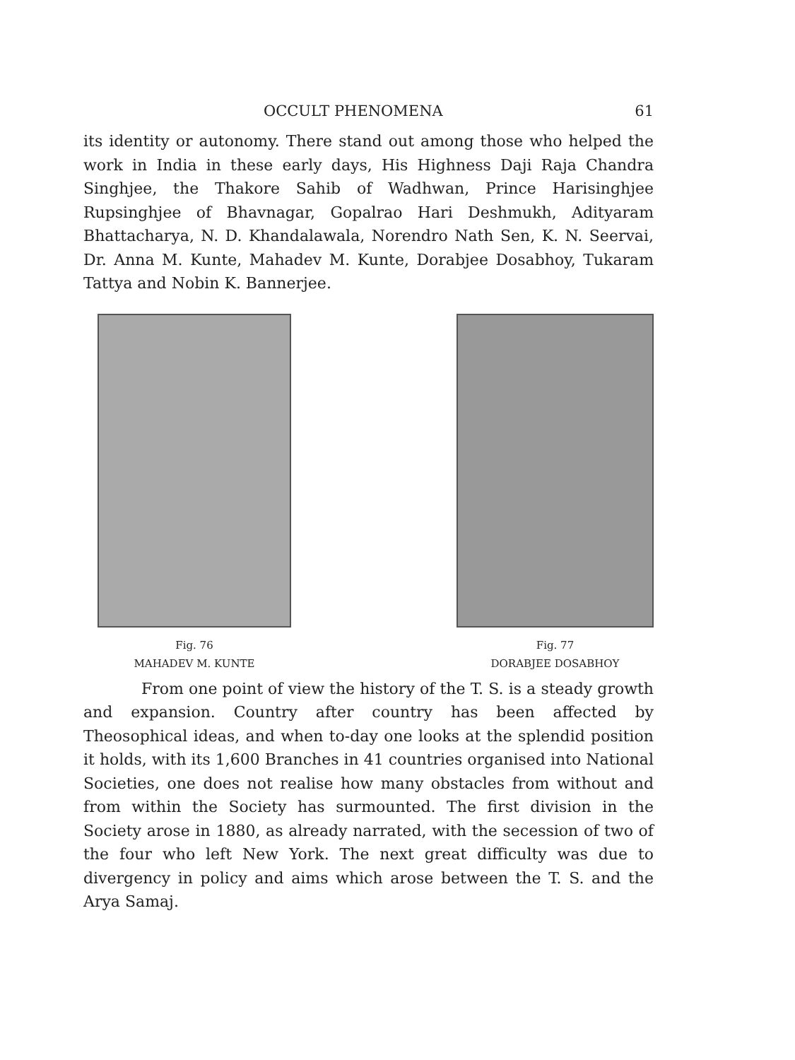OCCULT PHENOMENA 61
its identity or autonomy. There stand out among those who helped the work in India in these early days, His Highness Daji Raja Chandra Singhjee, the Thakore Sahib of Wadhwan, Prince Harisinghjee Rupsinghjee of Bhavnagar, Gopalrao Hari Deshmukh, Adityaram Bhattacharya, N. D. Khandalawala, Norendro Nath Sen, K. N. Seervai, Dr. Anna M. Kunte, Mahadev M. Kunte, Dorabjee Dosabhoy, Tukaram Tattya and Nobin K. Bannerjee.
Fig. 76
MAHADEV M. KUNTE
Fig. 77
DORABJEE DOSABHOY
From one point of view the history of the T. S. is a steady growth and expansion. Country after country has been affected by Theosophical ideas, and when to-day one looks at the splendid position it holds, with its 1,600 Branches in 41 countries organised into National Societies, one does not realise how many obstacles from without and from within the Society has surmounted. The first division in the Society arose in 1880, as already narrated, with the secession of two of the four who left New York. The next great difficulty was due to divergency in policy and aims which arose between the T. S. and the Arya Samaj.